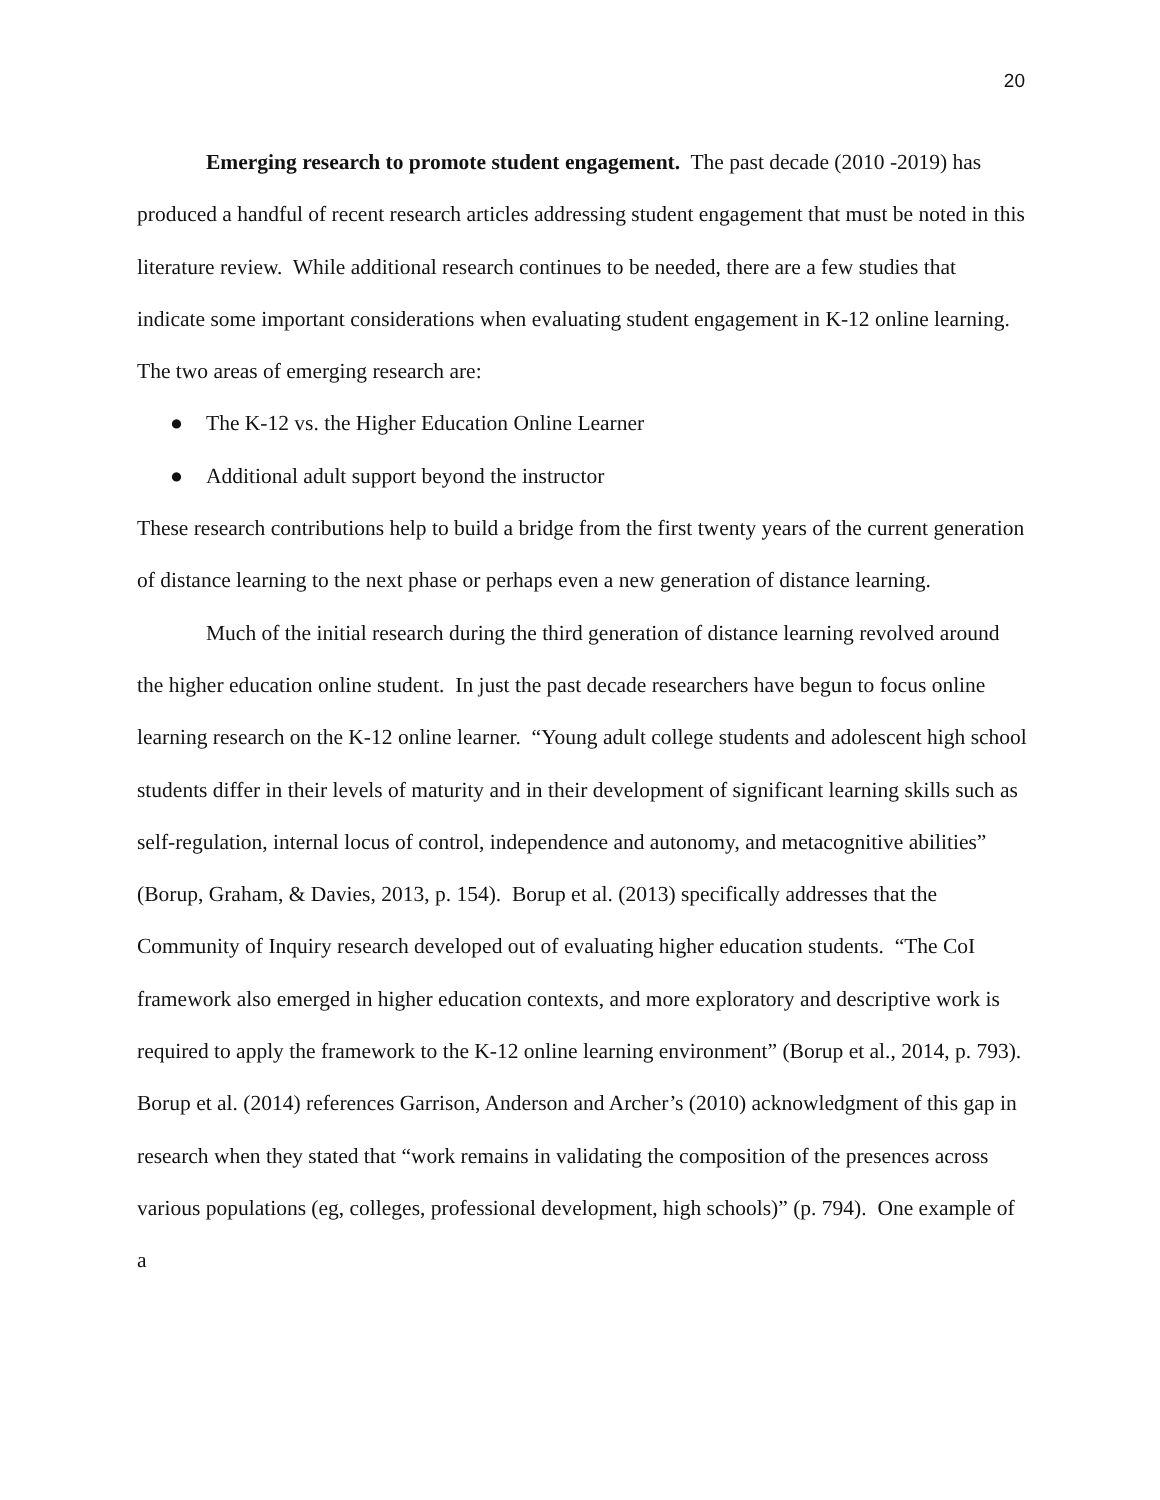20
Emerging research to promote student engagement. The past decade (2010 -2019) has produced a handful of recent research articles addressing student engagement that must be noted in this literature review. While additional research continues to be needed, there are a few studies that indicate some important considerations when evaluating student engagement in K-12 online learning. The two areas of emerging research are:
● The K-12 vs. the Higher Education Online Learner
● Additional adult support beyond the instructor
These research contributions help to build a bridge from the first twenty years of the current generation of distance learning to the next phase or perhaps even a new generation of distance learning.
Much of the initial research during the third generation of distance learning revolved around the higher education online student. In just the past decade researchers have begun to focus online learning research on the K-12 online learner. “Young adult college students and adolescent high school students differ in their levels of maturity and in their development of significant learning skills such as self-regulation, internal locus of control, independence and autonomy, and metacognitive abilities” (Borup, Graham, & Davies, 2013, p. 154). Borup et al. (2013) specifically addresses that the Community of Inquiry research developed out of evaluating higher education students. “The CoI framework also emerged in higher education contexts, and more exploratory and descriptive work is required to apply the framework to the K-12 online learning environment” (Borup et al., 2014, p. 793). Borup et al. (2014) references Garrison, Anderson and Archer’s (2010) acknowledgment of this gap in research when they stated that “work remains in validating the composition of the presences across various populations (eg, colleges, professional development, high schools)” (p. 794). One example of a